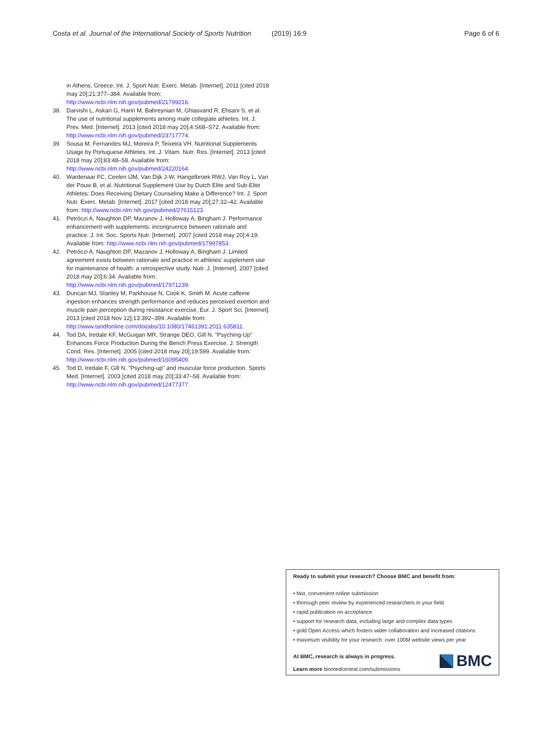Costa et al. Journal of the International Society of Sports Nutrition (2019) 16:9 Page 6 of 6
in Athens, Greece. Int. J. Sport Nutr. Exerc. Metab. [Internet]. 2011 [cited 2018 may 20];21:377–384. Available from: http://www.ncbi.nlm.nih.gov/pubmed/21799216.
38. Darvishi L, Askari G, Hariri M, Bahreynian M, Ghiasvand R, Ehsani S, et al. The use of nutritional supplements among male collegiate athletes. Int. J. Prev. Med. [Internet]. 2013 [cited 2018 may 20];4:S68–S72. Available from: http://www.ncbi.nlm.nih.gov/pubmed/23717774.
39. Sousa M, Fernandes MJ, Moreira P, Teixeira VH. Nutritional Supplements Usage by Portuguese Athletes. Int. J. Vitam. Nutr. Res. [Internet]. 2013 [cited 2018 may 20];83:48–58. Available from: http://www.ncbi.nlm.nih.gov/pubmed/24220164.
40. Wardenaar FC, Ceelen IJM, Van Dijk J-W, Hangelbroek RWJ, Van Roy L, Van der Pouw B, et al. Nutritional Supplement Use by Dutch Elite and Sub-Elite Athletes: Does Receiving Dietary Counseling Make a Difference? Int. J. Sport Nutr. Exerc. Metab. [Internet]. 2017 [cited 2018 may 20];27:32–42. Available from: http://www.ncbi.nlm.nih.gov/pubmed/27615123.
41. Petróczi A, Naughton DP, Mazanov J, Holloway A, Bingham J. Performance enhancement with supplements: incongruence between rationale and practice. J. Int. Soc. Sports Nutr. [Internet]. 2007 [cited 2018 may 20];4:19. Available from: http://www.ncbi.nlm.nih.gov/pubmed/17997853.
42. Petróczi A, Naughton DP, Mazanov J, Holloway A, Bingham J. Limited agreement exists between rationale and practice in athletes' supplement use for maintenance of health: a retrospective study. Nutr. J. [Internet]. 2007 [cited 2018 may 20];6:34. Available from: http://www.ncbi.nlm.nih.gov/pubmed/17971239.
43. Duncan MJ, Stanley M, Parkhouse N, Cook K, Smith M. Acute caffeine ingestion enhances strength performance and reduces perceived exertion and muscle pain perception during resistance exercise. Eur. J. Sport Sci. [Internet]. 2013 [cited 2018 Nov 12];13:392–399. Available from: http://www.tandfonline.com/doi/abs/10.1080/17461391.2011.635811.
44. Tod DA, Iredale KF, McGuigan MR, Strange DEO, Gill N. "Psyching-Up" Enhances Force Production During the Bench Press Exercise. J. Strength Cond. Res. [Internet]. 2005 [cited 2018 may 20];19:599. Available from: http://www.ncbi.nlm.nih.gov/pubmed/16095409.
45. Tod D, Iredale F, Gill N. "Psyching-up" and muscular force production. Sports Med. [Internet]. 2003 [cited 2018 may 20];33:47–58. Available from: http://www.ncbi.nlm.nih.gov/pubmed/12477377.
Ready to submit your research? Choose BMC and benefit from:
• fast, convenient online submission
• thorough peer review by experienced researchers in your field
• rapid publication on acceptance
• support for research data, including large and complex data types
• gold Open Access which fosters wider collaboration and increased citations
• maximum visibility for your research: over 100M website views per year
At BMC, research is always in progress.
Learn more biomedcentral.com/submissions
BMC